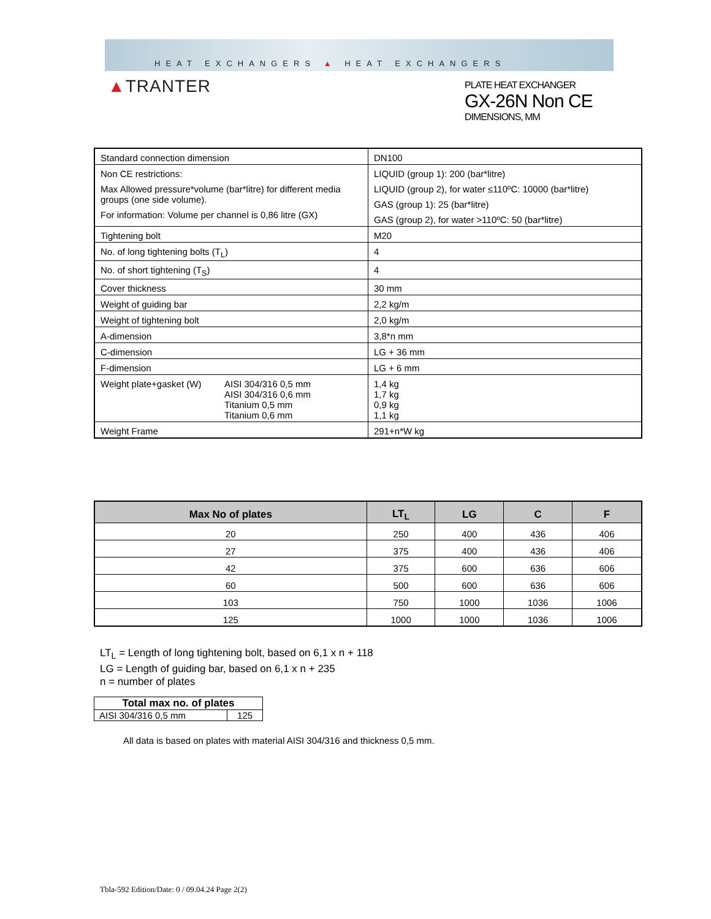HEAT EXCHANGERS ▲ HEAT EXCHANGERS
▲TRANTER
PLATE HEAT EXCHANGER
GX-26N Non CE
DIMENSIONS, MM
| Standard connection dimension | DN100 |
| Non CE restrictions: Max Allowed pressure*volume (bar*litre) for different media groups (one side volume). For information: Volume per channel is 0,86 litre (GX) | LIQUID (group 1): 200 (bar*litre) LIQUID (group 2), for water ≤110ºC: 10000 (bar*litre) GAS (group 1): 25 (bar*litre) GAS (group 2), for water >110ºC: 50 (bar*litre) |
| Tightening bolt | M20 |
| No. of long tightening bolts (T<sub>L</sub>) | 4 |
| No. of short tightening (T<sub>S</sub>) | 4 |
| Cover thickness | 30 mm |
| Weight of guiding bar | 2,2 kg/m |
| Weight of tightening bolt | 2,0 kg/m |
| A-dimension | 3,8*n mm |
| C-dimension | LG + 36 mm |
| F-dimension | LG + 6 mm |
| Weight plate+gasket (W) AISI 304/316 0,5 mm AISI 304/316 0,6 mm Titanium 0,5 mm Titanium 0,6 mm | 1,4 kg 1,7 kg 0,9 kg 1,1 kg |
| Weight Frame | 291+n*W kg |
| Max No of plates | LT<sub>L</sub> | LG | C | F |
| --- | --- | --- | --- | --- |
| 20 | 250 | 400 | 436 | 406 |
| 27 | 375 | 400 | 436 | 406 |
| 42 | 375 | 600 | 636 | 606 |
| 60 | 500 | 600 | 636 | 606 |
| 103 | 750 | 1000 | 1036 | 1006 |
| 125 | 1000 | 1000 | 1036 | 1006 |
LT<sub>L</sub> = Length of long tightening bolt, based on 6,1 x n + 118
LG = Length of guiding bar, based on 6,1 x n + 235
n = number of plates
| Total max no. of plates | |
| --- | --- |
| AISI 304/316 0,5 mm | 125 |
All data is based on plates with material AISI 304/316 and thickness 0,5 mm.
Tbla-592 Edition/Date: 0 / 09.04.24 Page 2(2)